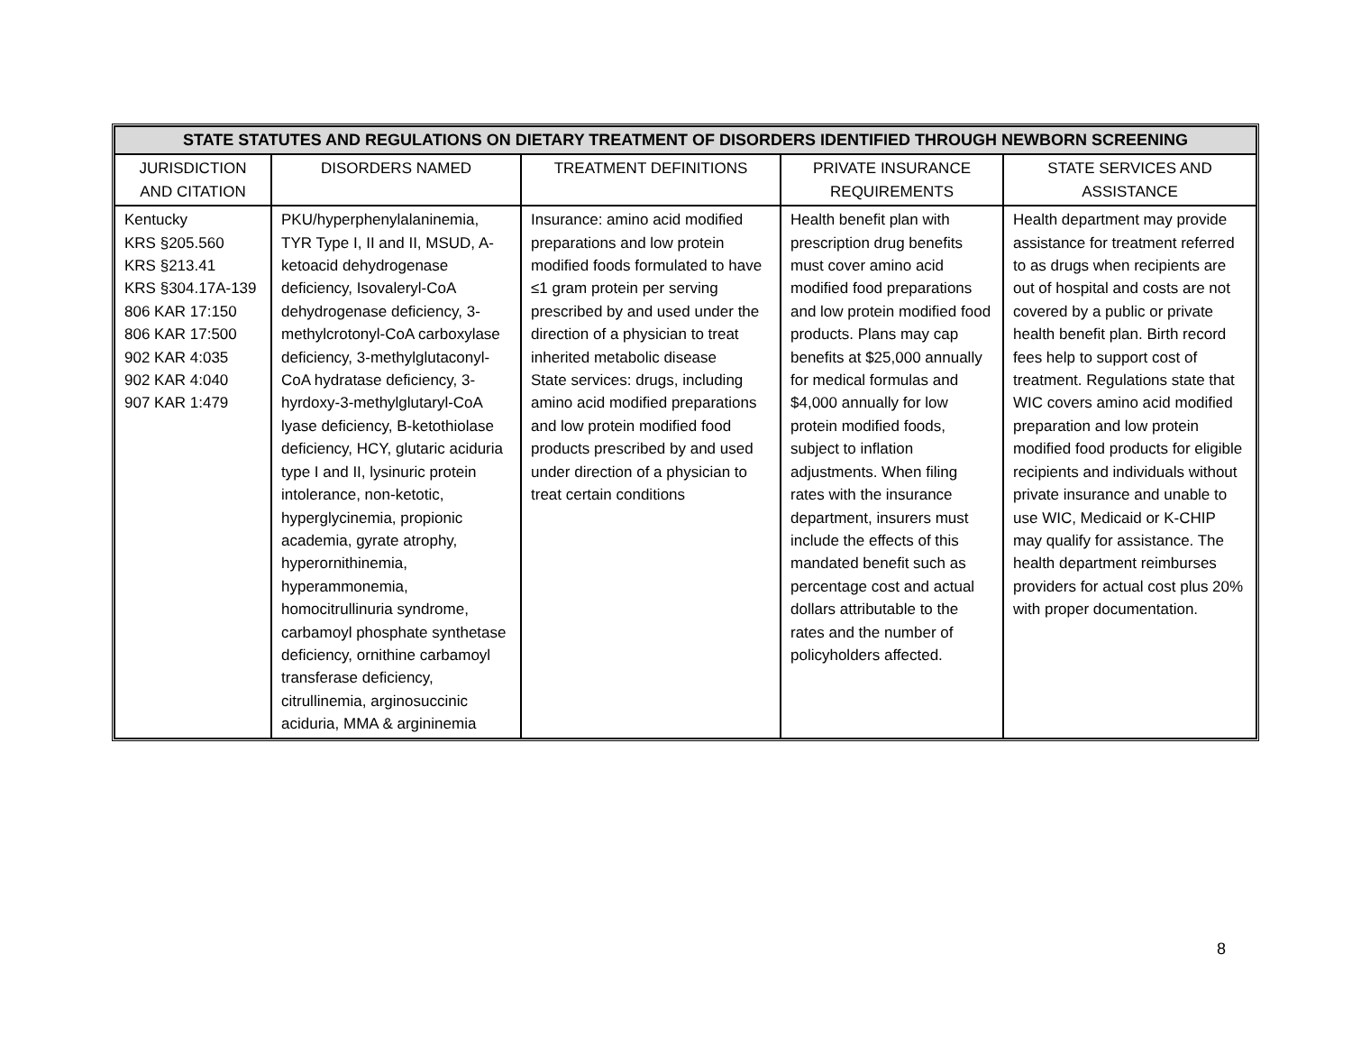| STATE STATUTES AND REGULATIONS ON DIETARY TREATMENT OF DISORDERS IDENTIFIED THROUGH NEWBORN SCREENING | | | | |
| --- | --- | --- | --- | --- |
| JURISDICTION AND CITATION | DISORDERS NAMED | TREATMENT DEFINITIONS | PRIVATE INSURANCE REQUIREMENTS | STATE SERVICES AND ASSISTANCE |
| Kentucky KRS §205.560 KRS §213.41 KRS §304.17A-139 806 KAR 17:150 806 KAR 17:500 902 KAR 4:035 902 KAR 4:040 907 KAR 1:479 | PKU/hyperphenylalaninemia, TYR Type I, II and II, MSUD, A-ketoacid dehydrogenase deficiency, Isovaleryl-CoA dehydrogenase deficiency, 3-methylcrotonyl-CoA carboxylase deficiency, 3-methylglutaconyl-CoA hydratase deficiency, 3-hyrdoxy-3-methylglutaryl-CoA lyase deficiency, B-ketothiolase deficiency, HCY, glutaric aciduria type I and II, lysinuric protein intolerance, non-ketotic, hyperglycinemia, propionic academia, gyrate atrophy, hyperornithinemia, hyperammonemia, homocitrullinuria syndrome, carbamoyl phosphate synthetase deficiency, ornithine carbamoyl transferase deficiency, citrullinemia, arginosuccinic aciduria, MMA & argininemia | Insurance: amino acid modified preparations and low protein modified foods formulated to have ≤1 gram protein per serving prescribed by and used under the direction of a physician to treat inherited metabolic disease State services: drugs, including amino acid modified preparations and low protein modified food products prescribed by and used under direction of a physician to treat certain conditions | Health benefit plan with prescription drug benefits must cover amino acid modified food preparations and low protein modified food products. Plans may cap benefits at $25,000 annually for medical formulas and $4,000 annually for low protein modified foods, subject to inflation adjustments. When filing rates with the insurance department, insurers must include the effects of this mandated benefit such as percentage cost and actual dollars attributable to the rates and the number of policyholders affected. | Health department may provide assistance for treatment referred to as drugs when recipients are out of hospital and costs are not covered by a public or private health benefit plan. Birth record fees help to support cost of treatment. Regulations state that WIC covers amino acid modified preparation and low protein modified food products for eligible recipients and individuals without private insurance and unable to use WIC, Medicaid or K-CHIP may qualify for assistance. The health department reimburses providers for actual cost plus 20% with proper documentation. |
8